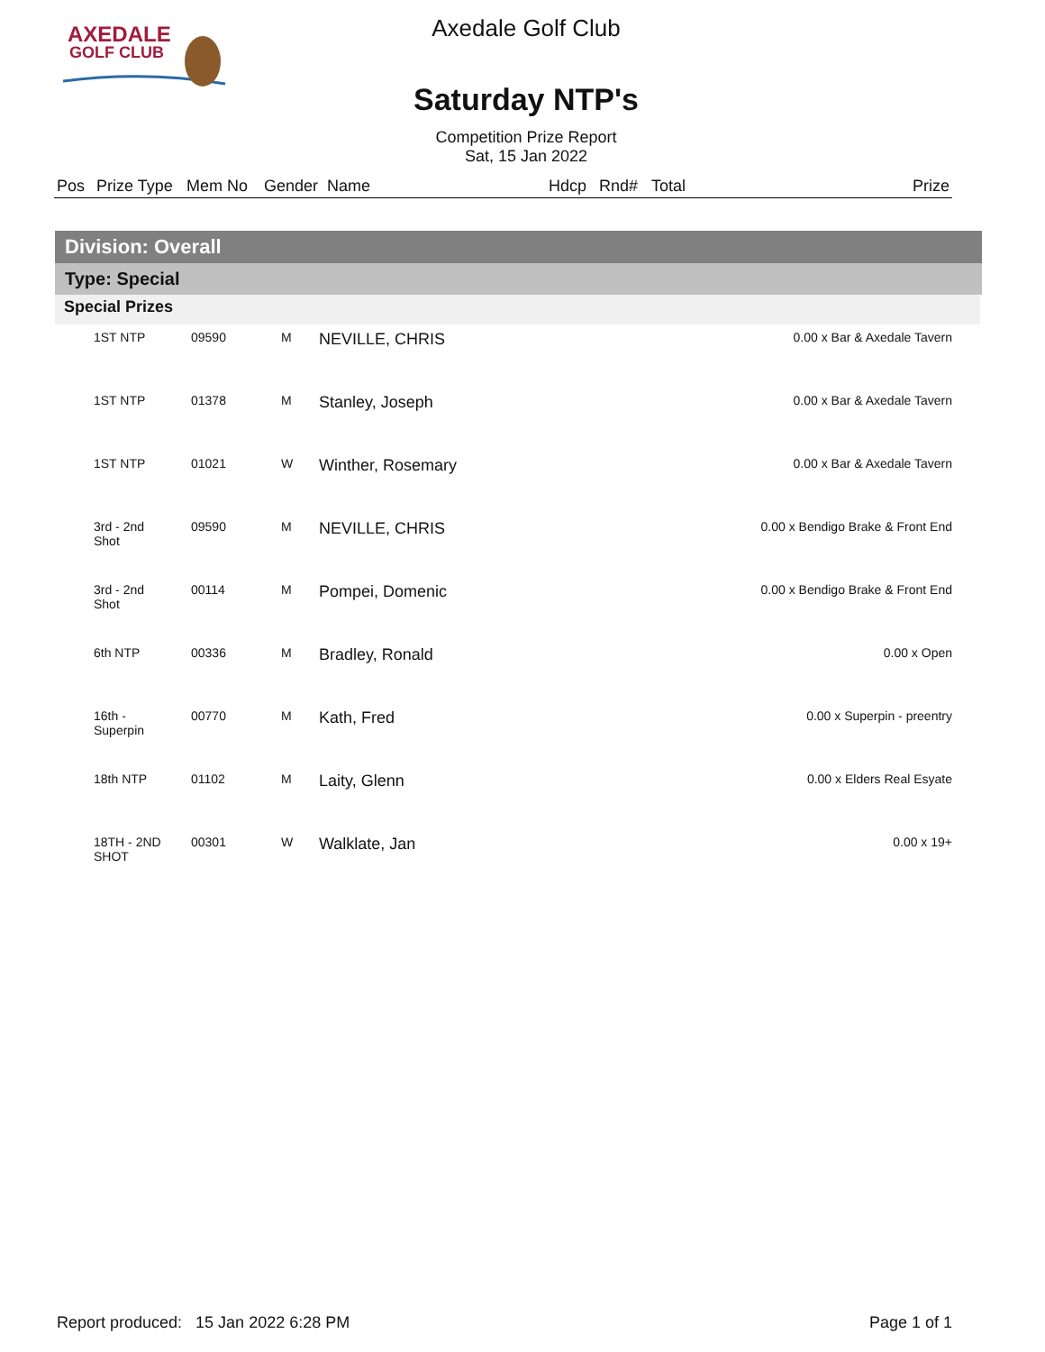AXEDALE
GOLF CLUB
Axedale Golf Club
Saturday NTP's
Competition Prize Report
Sat, 15 Jan 2022
| Pos | Prize Type | Mem No | Gender | Name | Hdcp | Rnd# | Total | Prize |
| --- | --- | --- | --- | --- | --- | --- | --- | --- |
Division: Overall
Type: Special
Special Prizes
| | 1ST NTP | 09590 | M | NEVILLE, CHRIS | 0.00 x Bar & Axedale Tavern |
| | 1ST NTP | 01378 | M | Stanley, Joseph | 0.00 x Bar & Axedale Tavern |
| | 1ST NTP | 01021 | W | Winther, Rosemary | 0.00 x Bar & Axedale Tavern |
| | 3rd - 2nd Shot | 09590 | M | NEVILLE, CHRIS | 0.00 x Bendigo Brake & Front End |
| | 3rd - 2nd Shot | 00114 | M | Pompei, Domenic | 0.00 x Bendigo Brake & Front End |
| | 6th NTP | 00336 | M | Bradley, Ronald | 0.00 x Open |
| | 16th - Superpin | 00770 | M | Kath, Fred | 0.00 x Superpin - preentry |
| | 18th NTP | 01102 | M | Laity, Glenn | 0.00 x Elders Real Esyate |
| | 18TH - 2ND SHOT | 00301 | W | Walklate, Jan | 0.00 x 19+ |
Report produced: 15 Jan 2022 6:28 PM Page 1 of 1